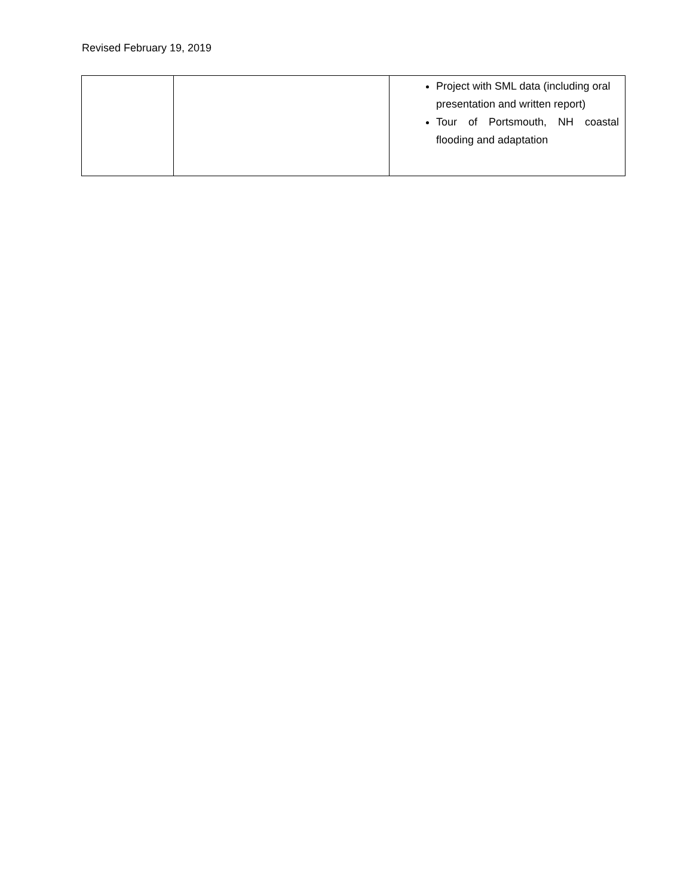Revised February 19, 2019
| | | Project with SML data (including oral presentation and written report) Tour of Portsmouth, NH coastal flooding and adaptation |